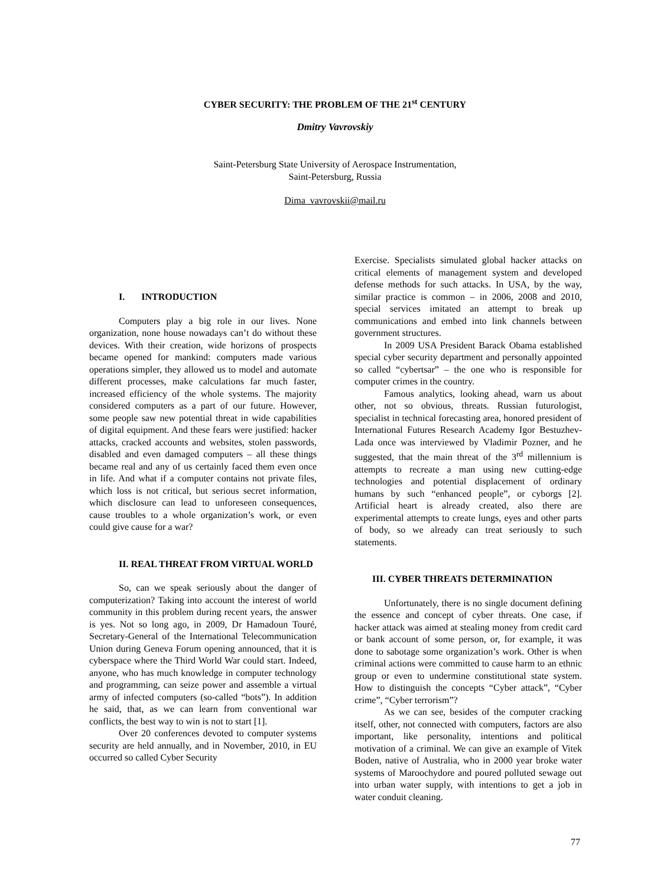CYBER SECURITY: THE PROBLEM OF THE 21<sup>st</sup> CENTURY
Dmitry Vavrovskiy
Saint-Petersburg State University of Aerospace Instrumentation,
Saint-Petersburg, Russia
Dima_vavrovskii@mail.ru
I. INTRODUCTION
Computers play a big role in our lives. None organization, none house nowadays can’t do without these devices. With their creation, wide horizons of prospects became opened for mankind: computers made various operations simpler, they allowed us to model and automate different processes, make calculations far much faster, increased efficiency of the whole systems. The majority considered computers as a part of our future. However, some people saw new potential threat in wide capabilities of digital equipment. And these fears were justified: hacker attacks, cracked accounts and websites, stolen passwords, disabled and even damaged computers – all these things became real and any of us certainly faced them even once in life. And what if a computer contains not private files, which loss is not critical, but serious secret information, which disclosure can lead to unforeseen consequences, cause troubles to a whole organization’s work, or even could give cause for a war?
II. REAL THREAT FROM VIRTUAL WORLD
So, can we speak seriously about the danger of computerization? Taking into account the interest of world community in this problem during recent years, the answer is yes. Not so long ago, in 2009, Dr Hamadoun Touré, Secretary-General of the International Telecommunication Union during Geneva Forum opening announced, that it is cyberspace where the Third World War could start. Indeed, anyone, who has much knowledge in computer technology and programming, can seize power and assemble a virtual army of infected computers (so-called “bots”). In addition he said, that, as we can learn from conventional war conflicts, the best way to win is not to start [1].
Over 20 conferences devoted to computer systems security are held annually, and in November, 2010, in EU occurred so called Cyber Security
Exercise. Specialists simulated global hacker attacks on critical elements of management system and developed defense methods for such attacks. In USA, by the way, similar practice is common – in 2006, 2008 and 2010, special services imitated an attempt to break up communications and embed into link channels between government structures.
In 2009 USA President Barack Obama established special cyber security department and personally appointed so called “cybertsar” – the one who is responsible for computer crimes in the country.
Famous analytics, looking ahead, warn us about other, not so obvious, threats. Russian futurologist, specialist in technical forecasting area, honored president of International Futures Research Academy Igor Bestuzhev-Lada once was interviewed by Vladimir Pozner, and he suggested, that the main threat of the 3<sup>rd</sup> millennium is attempts to recreate a man using new cutting-edge technologies and potential displacement of ordinary humans by such “enhanced people”, or cyborgs [2]. Artificial heart is already created, also there are experimental attempts to create lungs, eyes and other parts of body, so we already can treat seriously to such statements.
III. CYBER THREATS DETERMINATION
Unfortunately, there is no single document defining the essence and concept of cyber threats. One case, if hacker attack was aimed at stealing money from credit card or bank account of some person, or, for example, it was done to sabotage some organization’s work. Other is when criminal actions were committed to cause harm to an ethnic group or even to undermine constitutional state system. How to distinguish the concepts “Cyber attack”, “Cyber crime”, “Cyber terrorism”?
As we can see, besides of the computer cracking itself, other, not connected with computers, factors are also important, like personality, intentions and political motivation of a criminal. We can give an example of Vitek Boden, native of Australia, who in 2000 year broke water systems of Maroochydore and poured polluted sewage out into urban water supply, with intentions to get a job in water conduit cleaning.
77